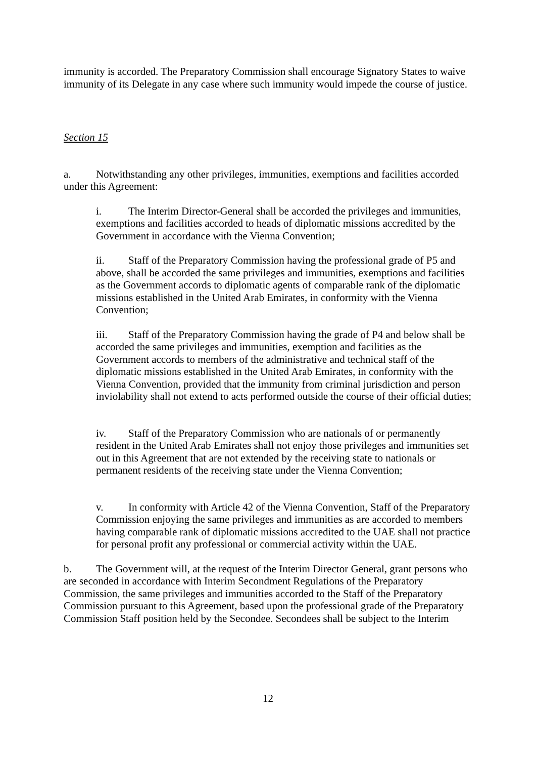immunity is accorded. The Preparatory Commission shall encourage Signatory States to waive immunity of its Delegate in any case where such immunity would impede the course of justice.
Section 15
a. Notwithstanding any other privileges, immunities, exemptions and facilities accorded under this Agreement:
i. The Interim Director-General shall be accorded the privileges and immunities, exemptions and facilities accorded to heads of diplomatic missions accredited by the Government in accordance with the Vienna Convention;
ii. Staff of the Preparatory Commission having the professional grade of P5 and above, shall be accorded the same privileges and immunities, exemptions and facilities as the Government accords to diplomatic agents of comparable rank of the diplomatic missions established in the United Arab Emirates, in conformity with the Vienna Convention;
iii. Staff of the Preparatory Commission having the grade of P4 and below shall be accorded the same privileges and immunities, exemption and facilities as the Government accords to members of the administrative and technical staff of the diplomatic missions established in the United Arab Emirates, in conformity with the Vienna Convention, provided that the immunity from criminal jurisdiction and person inviolability shall not extend to acts performed outside the course of their official duties;
iv. Staff of the Preparatory Commission who are nationals of or permanently resident in the United Arab Emirates shall not enjoy those privileges and immunities set out in this Agreement that are not extended by the receiving state to nationals or permanent residents of the receiving state under the Vienna Convention;
v. In conformity with Article 42 of the Vienna Convention, Staff of the Preparatory Commission enjoying the same privileges and immunities as are accorded to members having comparable rank of diplomatic missions accredited to the UAE shall not practice for personal profit any professional or commercial activity within the UAE.
b. The Government will, at the request of the Interim Director General, grant persons who are seconded in accordance with Interim Secondment Regulations of the Preparatory Commission, the same privileges and immunities accorded to the Staff of the Preparatory Commission pursuant to this Agreement, based upon the professional grade of the Preparatory Commission Staff position held by the Secondee. Secondees shall be subject to the Interim
12